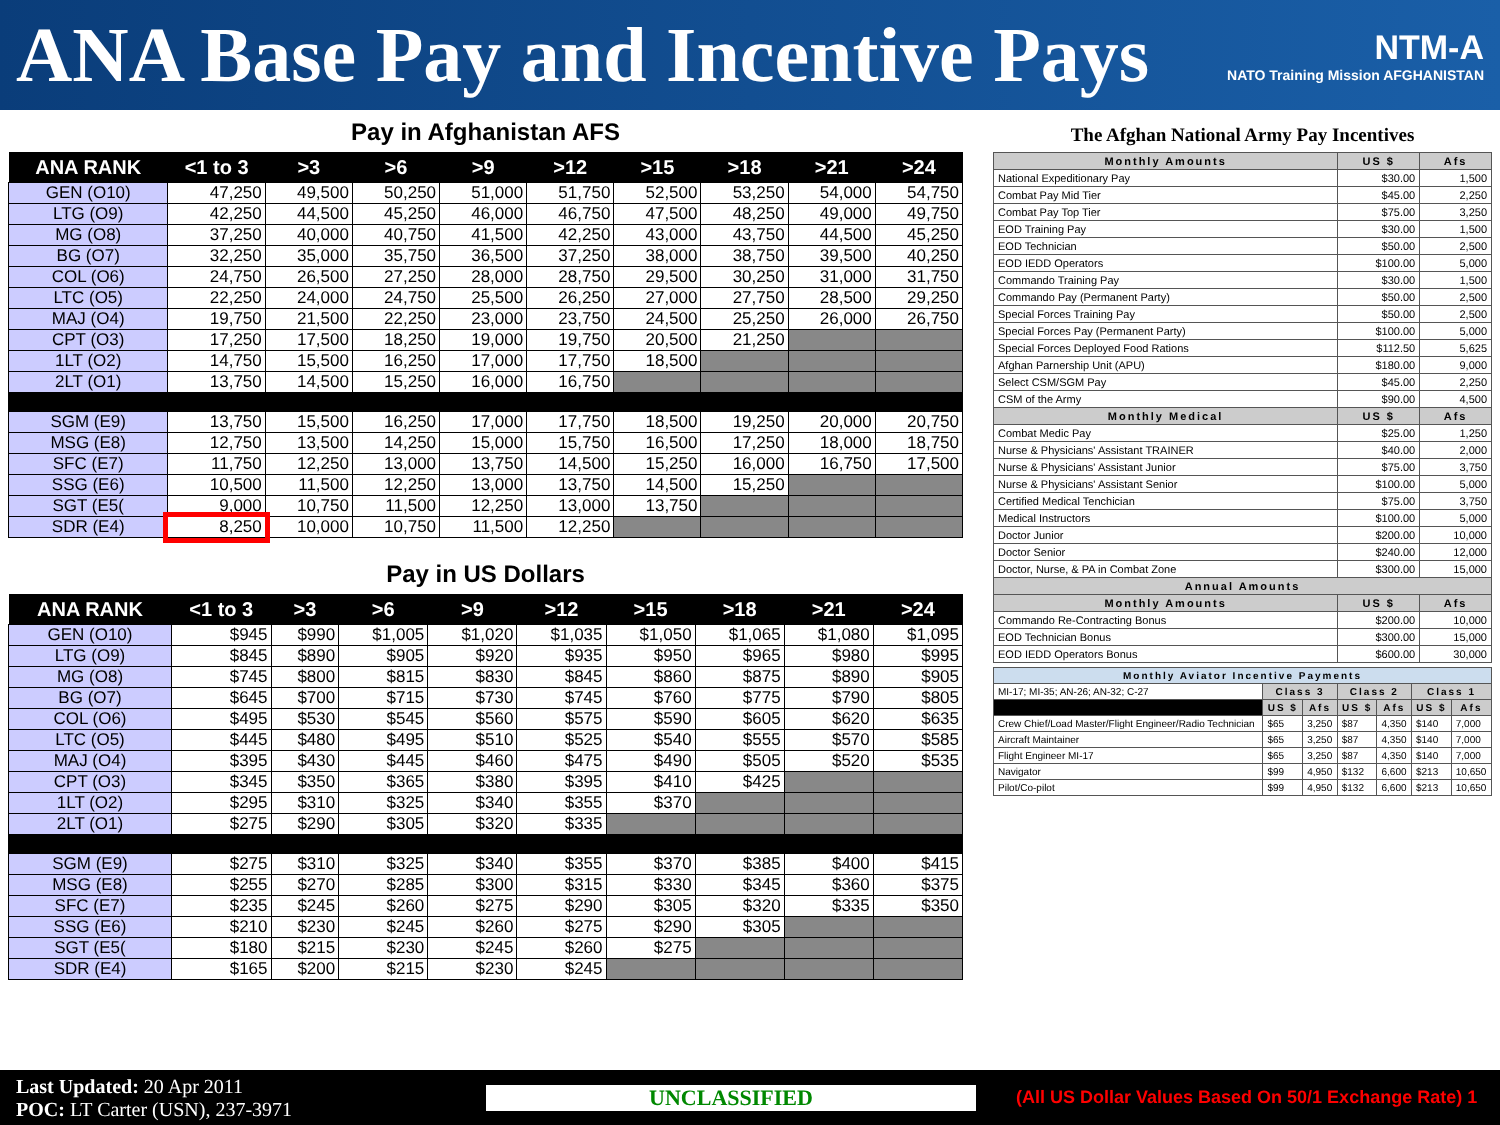ANA Base Pay and Incentive Pays
NTM-A
NATO Training Mission AFGHANISTAN
Pay in Afghanistan AFS
| ANA RANK | <1 to 3 | >3 | >6 | >9 | >12 | >15 | >18 | >21 | >24 |
| --- | --- | --- | --- | --- | --- | --- | --- | --- | --- |
| GEN (O10) | 47,250 | 49,500 | 50,250 | 51,000 | 51,750 | 52,500 | 53,250 | 54,000 | 54,750 |
| LTG (O9) | 42,250 | 44,500 | 45,250 | 46,000 | 46,750 | 47,500 | 48,250 | 49,000 | 49,750 |
| MG (O8) | 37,250 | 40,000 | 40,750 | 41,500 | 42,250 | 43,000 | 43,750 | 44,500 | 45,250 |
| BG (O7) | 32,250 | 35,000 | 35,750 | 36,500 | 37,250 | 38,000 | 38,750 | 39,500 | 40,250 |
| COL (O6) | 24,750 | 26,500 | 27,250 | 28,000 | 28,750 | 29,500 | 30,250 | 31,000 | 31,750 |
| LTC (O5) | 22,250 | 24,000 | 24,750 | 25,500 | 26,250 | 27,000 | 27,750 | 28,500 | 29,250 |
| MAJ (O4) | 19,750 | 21,500 | 22,250 | 23,000 | 23,750 | 24,500 | 25,250 | 26,000 | 26,750 |
| CPT (O3) | 17,250 | 17,500 | 18,250 | 19,000 | 19,750 | 20,500 | 21,250 | | |
| 1LT (O2) | 14,750 | 15,500 | 16,250 | 17,000 | 17,750 | 18,500 | | | |
| 2LT (O1) | 13,750 | 14,500 | 15,250 | 16,000 | 16,750 | | | | |
| SGM (E9) | 13,750 | 15,500 | 16,250 | 17,000 | 17,750 | 18,500 | 19,250 | 20,000 | 20,750 |
| MSG (E8) | 12,750 | 13,500 | 14,250 | 15,000 | 15,750 | 16,500 | 17,250 | 18,000 | 18,750 |
| SFC (E7) | 11,750 | 12,250 | 13,000 | 13,750 | 14,500 | 15,250 | 16,000 | 16,750 | 17,500 |
| SSG (E6) | 10,500 | 11,500 | 12,250 | 13,000 | 13,750 | 14,500 | 15,250 | | |
| SGT (E5( | 9,000 | 10,750 | 11,500 | 12,250 | 13,000 | 13,750 | | | |
| SDR (E4) | 8,250 | 10,000 | 10,750 | 11,500 | 12,250 | | | | |
Pay in US Dollars
| ANA RANK | <1 to 3 | >3 | >6 | >9 | >12 | >15 | >18 | >21 | >24 |
| --- | --- | --- | --- | --- | --- | --- | --- | --- | --- |
| GEN (O10) | $945 | $990 | $1,005 | $1,020 | $1,035 | $1,050 | $1,065 | $1,080 | $1,095 |
| LTG (O9) | $845 | $890 | $905 | $920 | $935 | $950 | $965 | $980 | $995 |
| MG (O8) | $745 | $800 | $815 | $830 | $845 | $860 | $875 | $890 | $905 |
| BG (O7) | $645 | $700 | $715 | $730 | $745 | $760 | $775 | $790 | $805 |
| COL (O6) | $495 | $530 | $545 | $560 | $575 | $590 | $605 | $620 | $635 |
| LTC (O5) | $445 | $480 | $495 | $510 | $525 | $540 | $555 | $570 | $585 |
| MAJ (O4) | $395 | $430 | $445 | $460 | $475 | $490 | $505 | $520 | $535 |
| CPT (O3) | $345 | $350 | $365 | $380 | $395 | $410 | $425 | | |
| 1LT (O2) | $295 | $310 | $325 | $340 | $355 | $370 | | | |
| 2LT (O1) | $275 | $290 | $305 | $320 | $335 | | | | |
| SGM (E9) | $275 | $310 | $325 | $340 | $355 | $370 | $385 | $400 | $415 |
| MSG (E8) | $255 | $270 | $285 | $300 | $315 | $330 | $345 | $360 | $375 |
| SFC (E7) | $235 | $245 | $260 | $275 | $290 | $305 | $320 | $335 | $350 |
| SSG (E6) | $210 | $230 | $245 | $260 | $275 | $290 | $305 | | |
| SGT (E5( | $180 | $215 | $230 | $245 | $260 | $275 | | | |
| SDR (E4) | $165 | $200 | $215 | $230 | $245 | | | | |
The Afghan National Army Pay Incentives
| Monthly Amounts | US $ | Afs |
| --- | --- | --- |
| National Expeditionary Pay | $30.00 | 1,500 |
| Combat Pay Mid Tier | $45.00 | 2,250 |
| Combat Pay Top Tier | $75.00 | 3,250 |
| EOD Training Pay | $30.00 | 1,500 |
| EOD Technician | $50.00 | 2,500 |
| EOD IEDD Operators | $100.00 | 5,000 |
| Commando Training Pay | $30.00 | 1,500 |
| Commando Pay (Permanent Party) | $50.00 | 2,500 |
| Special Forces Training Pay | $50.00 | 2,500 |
| Special Forces Pay (Permanent Party) | $100.00 | 5,000 |
| Special Forces Deployed Food Rations | $112.50 | 5,625 |
| Afghan Parnership Unit (APU) | $180.00 | 9,000 |
| Select CSM/SGM Pay | $45.00 | 2,250 |
| CSM of the Army | $90.00 | 4,500 |
| Monthly Medical | US $ | Afs |
| Combat Medic Pay | $25.00 | 1,250 |
| Nurse & Physicians' Assistant TRAINER | $40.00 | 2,000 |
| Nurse & Physicians' Assistant Junior | $75.00 | 3,750 |
| Nurse & Physicians' Assistant Senior | $100.00 | 5,000 |
| Certified Medical Tenchician | $75.00 | 3,750 |
| Medical Instructors | $100.00 | 5,000 |
| Doctor Junior | $200.00 | 10,000 |
| Doctor Senior | $240.00 | 12,000 |
| Doctor, Nurse, & PA in Combat Zone | $300.00 | 15,000 |
| Annual Amounts | | |
| Monthly Amounts | US $ | Afs |
| Commando Re-Contracting Bonus | $200.00 | 10,000 |
| EOD Technician Bonus | $300.00 | 15,000 |
| EOD IEDD Operators Bonus | $600.00 | 30,000 |
| Monthly Aviator Incentive Payments | | | | | | |
| --- | --- | --- | --- | --- | --- | --- |
| MI-17; MI-35; AN-26; AN-32; C-27 | Class 3 | | Class 2 | | Class 1 | |
| | US $ | Afs | US $ | Afs | US $ | Afs |
| Crew Chief/Load Master/Flight Engineer/Radio Technician | $65 | 3,250 | $87 | 4,350 | $140 | 7,000 |
| Aircraft Maintainer | $65 | 3,250 | $87 | 4,350 | $140 | 7,000 |
| Flight Engineer MI-17 | $65 | 3,250 | $87 | 4,350 | $140 | 7,000 |
| Navigator | $99 | 4,950 | $132 | 6,600 | $213 | 10,650 |
| Pilot/Co-pilot | $99 | 4,950 | $132 | 6,600 | $213 | 10,650 |
Last Updated: 20 Apr 2011
POC: LT Carter (USN), 237-3971
UNCLASSIFIED
(All US Dollar Values Based On 50/1 Exchange Rate) 1